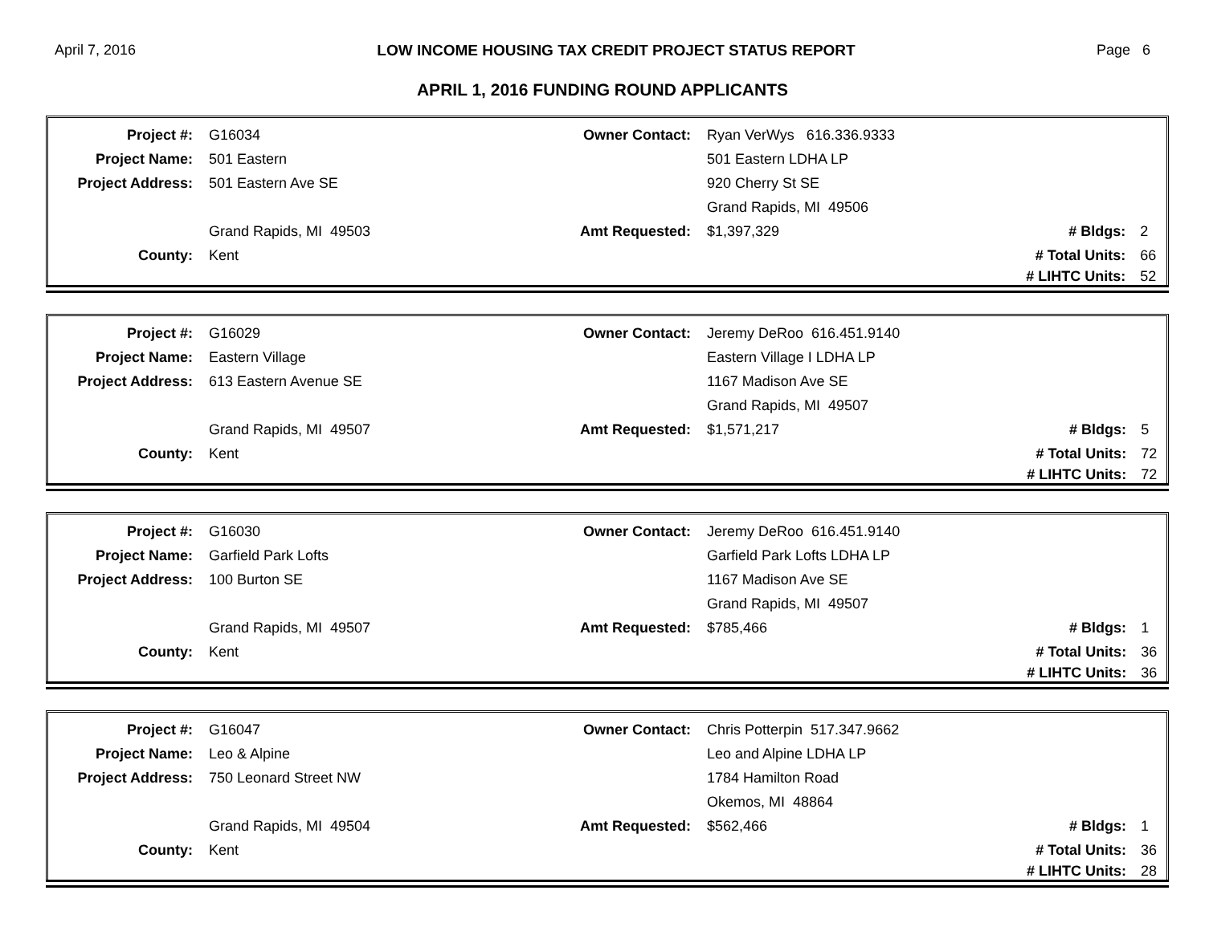April 7, 2016 LOW INCOME HOUSING TAX CREDIT PROJECT STATUS REPORT Page 6
APRIL 1, 2016 FUNDING ROUND APPLICANTS
| Project #: | G16034 | Owner Contact: | Ryan VerWys 616.336.9333 | | |
| Project Name: | 501 Eastern | | 501 Eastern LDHA LP | | |
| Project Address: | 501 Eastern Ave SE | | 920 Cherry St SE | | |
| | | | Grand Rapids, MI 49506 | | |
| | Grand Rapids, MI 49503 | Amt Requested: | $1,397,329 | # Bldgs: | 2 |
| County: | Kent | | | # Total Units: | 66 |
| | | | | # LIHTC Units: | 52 |
| Project #: | G16029 | Owner Contact: | Jeremy DeRoo 616.451.9140 | | |
| Project Name: | Eastern Village | | Eastern Village I LDHA LP | | |
| Project Address: | 613 Eastern Avenue SE | | 1167 Madison Ave SE | | |
| | | | Grand Rapids, MI 49507 | | |
| | Grand Rapids, MI 49507 | Amt Requested: | $1,571,217 | # Bldgs: | 5 |
| County: | Kent | | | # Total Units: | 72 |
| | | | | # LIHTC Units: | 72 |
| Project #: | G16030 | Owner Contact: | Jeremy DeRoo 616.451.9140 | | |
| Project Name: | Garfield Park Lofts | | Garfield Park Lofts LDHA LP | | |
| Project Address: | 100 Burton SE | | 1167 Madison Ave SE | | |
| | | | Grand Rapids, MI 49507 | | |
| | Grand Rapids, MI 49507 | Amt Requested: | $785,466 | # Bldgs: | 1 |
| County: | Kent | | | # Total Units: | 36 |
| | | | | # LIHTC Units: | 36 |
| Project #: | G16047 | Owner Contact: | Chris Potterpin 517.347.9662 | | |
| Project Name: | Leo & Alpine | | Leo and Alpine LDHA LP | | |
| Project Address: | 750 Leonard Street NW | | 1784 Hamilton Road | | |
| | | | Okemos, MI 48864 | | |
| | Grand Rapids, MI 49504 | Amt Requested: | $562,466 | # Bldgs: | 1 |
| County: | Kent | | | # Total Units: | 36 |
| | | | | # LIHTC Units: | 28 |